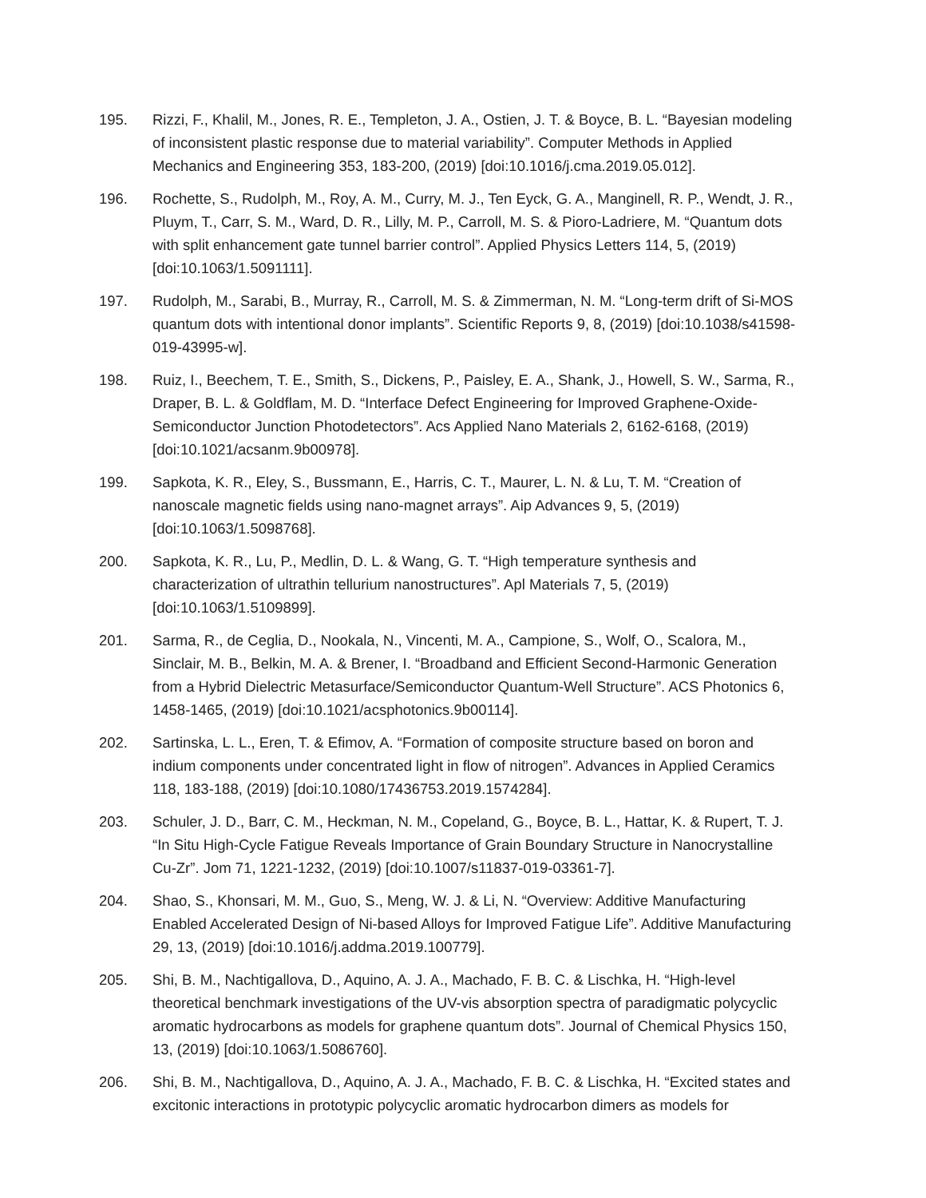195. Rizzi, F., Khalil, M., Jones, R. E., Templeton, J. A., Ostien, J. T. & Boyce, B. L. “Bayesian modeling of inconsistent plastic response due to material variability”. Computer Methods in Applied Mechanics and Engineering 353, 183-200, (2019) [doi:10.1016/j.cma.2019.05.012].
196. Rochette, S., Rudolph, M., Roy, A. M., Curry, M. J., Ten Eyck, G. A., Manginell, R. P., Wendt, J. R., Pluym, T., Carr, S. M., Ward, D. R., Lilly, M. P., Carroll, M. S. & Pioro-Ladriere, M. “Quantum dots with split enhancement gate tunnel barrier control”. Applied Physics Letters 114, 5, (2019) [doi:10.1063/1.5091111].
197. Rudolph, M., Sarabi, B., Murray, R., Carroll, M. S. & Zimmerman, N. M. “Long-term drift of Si-MOS quantum dots with intentional donor implants”. Scientific Reports 9, 8, (2019) [doi:10.1038/s41598-019-43995-w].
198. Ruiz, I., Beechem, T. E., Smith, S., Dickens, P., Paisley, E. A., Shank, J., Howell, S. W., Sarma, R., Draper, B. L. & Goldflam, M. D. “Interface Defect Engineering for Improved Graphene-Oxide-Semiconductor Junction Photodetectors”. Acs Applied Nano Materials 2, 6162-6168, (2019) [doi:10.1021/acsanm.9b00978].
199. Sapkota, K. R., Eley, S., Bussmann, E., Harris, C. T., Maurer, L. N. & Lu, T. M. “Creation of nanoscale magnetic fields using nano-magnet arrays”. Aip Advances 9, 5, (2019) [doi:10.1063/1.5098768].
200. Sapkota, K. R., Lu, P., Medlin, D. L. & Wang, G. T. “High temperature synthesis and characterization of ultrathin tellurium nanostructures”. Apl Materials 7, 5, (2019) [doi:10.1063/1.5109899].
201. Sarma, R., de Ceglia, D., Nookala, N., Vincenti, M. A., Campione, S., Wolf, O., Scalora, M., Sinclair, M. B., Belkin, M. A. & Brener, I. “Broadband and Efficient Second-Harmonic Generation from a Hybrid Dielectric Metasurface/Semiconductor Quantum-Well Structure”. ACS Photonics 6, 1458-1465, (2019) [doi:10.1021/acsphotonics.9b00114].
202. Sartinska, L. L., Eren, T. & Efimov, A. “Formation of composite structure based on boron and indium components under concentrated light in flow of nitrogen”. Advances in Applied Ceramics 118, 183-188, (2019) [doi:10.1080/17436753.2019.1574284].
203. Schuler, J. D., Barr, C. M., Heckman, N. M., Copeland, G., Boyce, B. L., Hattar, K. & Rupert, T. J. “In Situ High-Cycle Fatigue Reveals Importance of Grain Boundary Structure in Nanocrystalline Cu-Zr”. Jom 71, 1221-1232, (2019) [doi:10.1007/s11837-019-03361-7].
204. Shao, S., Khonsari, M. M., Guo, S., Meng, W. J. & Li, N. “Overview: Additive Manufacturing Enabled Accelerated Design of Ni-based Alloys for Improved Fatigue Life”. Additive Manufacturing 29, 13, (2019) [doi:10.1016/j.addma.2019.100779].
205. Shi, B. M., Nachtigallova, D., Aquino, A. J. A., Machado, F. B. C. & Lischka, H. “High-level theoretical benchmark investigations of the UV-vis absorption spectra of paradigmatic polycyclic aromatic hydrocarbons as models for graphene quantum dots”. Journal of Chemical Physics 150, 13, (2019) [doi:10.1063/1.5086760].
206. Shi, B. M., Nachtigallova, D., Aquino, A. J. A., Machado, F. B. C. & Lischka, H. “Excited states and excitonic interactions in prototypic polycyclic aromatic hydrocarbon dimers as models for